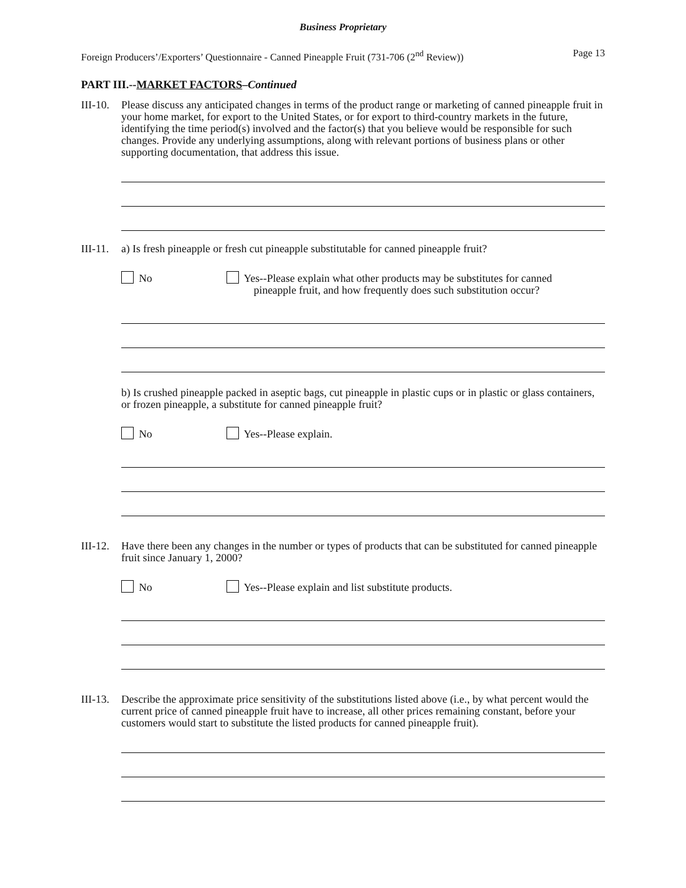Business Proprietary
Foreign Producers’/Exporters’ Questionnaire - Canned Pineapple Fruit (731-706 (2<sup>nd</sup> Review)) Page 13
PART III.--MARKET FACTORS–Continued
III-10.
Please discuss any anticipated changes in terms of the product range or marketing of canned pineapple fruit in your home market, for export to the United States, or for export to third-country markets in the future, identifying the time period(s) involved and the factor(s) that you believe would be responsible for such changes. Provide any underlying assumptions, along with relevant portions of business plans or other supporting documentation, that address this issue.
III-11.
a) Is fresh pineapple or fresh cut pineapple substitutable for canned pineapple fruit?
No Yes--Please explain what other products may be substitutes for canned
pineapple fruit, and how frequently does such substitution occur?
b) Is crushed pineapple packed in aseptic bags, cut pineapple in plastic cups or in plastic or glass containers, or frozen pineapple, a substitute for canned pineapple fruit?
No Yes--Please explain.
III-12.
Have there been any changes in the number or types of products that can be substituted for canned pineapple fruit since January 1, 2000?
No Yes--Please explain and list substitute products.
III-13.
Describe the approximate price sensitivity of the substitutions listed above (i.e., by what percent would the current price of canned pineapple fruit have to increase, all other prices remaining constant, before your customers would start to substitute the listed products for canned pineapple fruit).